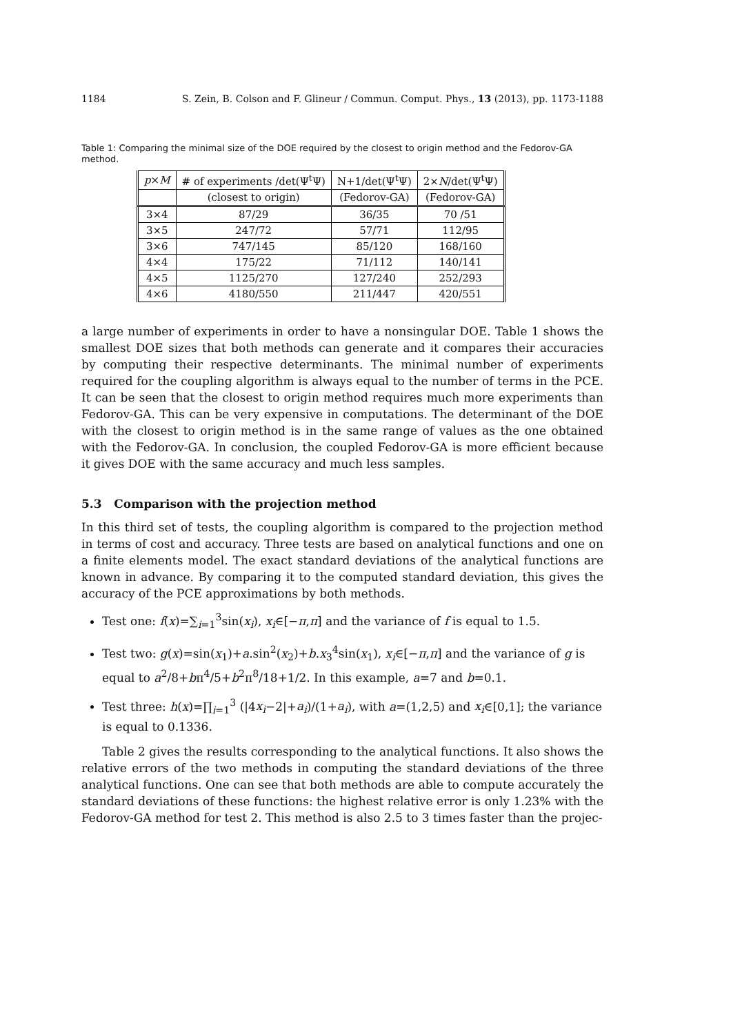1184 S. Zein, B. Colson and F. Glineur / Commun. Comput. Phys., 13 (2013), pp. 1173-1188
Table 1: Comparing the minimal size of the DOE required by the closest to origin method and the Fedorov-GA method.
| p × M | # of experiments /det(Ψ<sup>t</sup>Ψ) | N+1/det(Ψ<sup>t</sup>Ψ) | 2× N /det(Ψ<sup>t</sup>Ψ) |
| --- | --- | --- | --- |
| | (closest to origin) | (Fedorov-GA) | (Fedorov-GA) |
| 3×4 | 87/29 | 36/35 | 70 /51 |
| 3×5 | 247/72 | 57/71 | 112/95 |
| 3×6 | 747/145 | 85/120 | 168/160 |
| 4×4 | 175/22 | 71/112 | 140/141 |
| 4×5 | 1125/270 | 127/240 | 252/293 |
| 4×6 | 4180/550 | 211/447 | 420/551 |
a large number of experiments in order to have a nonsingular DOE. Table 1 shows the smallest DOE sizes that both methods can generate and it compares their accuracies by computing their respective determinants. The minimal number of experiments required for the coupling algorithm is always equal to the number of terms in the PCE. It can be seen that the closest to origin method requires much more experiments than Fedorov-GA. This can be very expensive in computations. The determinant of the DOE with the closest to origin method is in the same range of values as the one obtained with the Fedorov-GA. In conclusion, the coupled Fedorov-GA is more efficient because it gives DOE with the same accuracy and much less samples.
5.3 Comparison with the projection method
In this third set of tests, the coupling algorithm is compared to the projection method in terms of cost and accuracy. Three tests are based on analytical functions and one on a finite elements model. The exact standard deviations of the analytical functions are known in advance. By comparing it to the computed standard deviation, this gives the accuracy of the PCE approximations by both methods.
Test one: f(x)=∑<sub>i=1</sub><sup>3</sup>sin(x<sub>i</sub>), x<sub>i</sub>∈[−π,π] and the variance of f is equal to 1.5.
Test two: g(x)=sin(x<sub>1</sub>)+a.sin<sup>2</sup>(x<sub>2</sub>)+b.x<sub>3</sub><sup>4</sup>sin(x<sub>1</sub>), x<sub>i</sub>∈[−π,π] and the variance of g is equal to a<sup>2</sup>/8+bπ<sup>4</sup>/5+b<sup>2</sup>π<sup>8</sup>/18+1/2. In this example, a=7 and b=0.1.
Test three: h(x)=∏<sub>i=1</sub><sup>3</sup> (|4x<sub>i</sub>−2|+a<sub>i</sub>)/(1+a<sub>i</sub>), with a=(1,2,5) and x<sub>i</sub>∈[0,1]; the variance is equal to 0.1336.
Table 2 gives the results corresponding to the analytical functions. It also shows the relative errors of the two methods in computing the standard deviations of the three analytical functions. One can see that both methods are able to compute accurately the standard deviations of these functions: the highest relative error is only 1.23% with the Fedorov-GA method for test 2. This method is also 2.5 to 3 times faster than the projec-